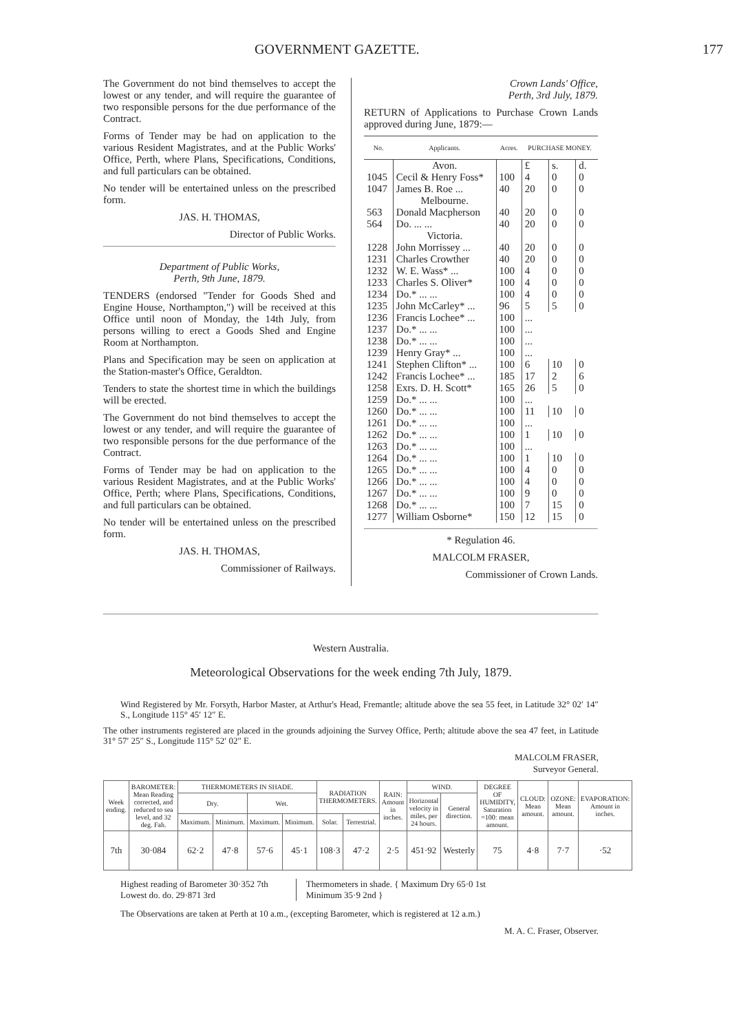GOVERNMENT GAZETTE. 177
The Government do not bind themselves to accept the lowest or any tender, and will require the guarantee of two responsible persons for the due performance of the Contract.
Forms of Tender may be had on application to the various Resident Magistrates, and at the Public Works' Office, Perth, where Plans, Specifications, Conditions, and full particulars can be obtained.
No tender will be entertained unless on the prescribed form.
JAS. H. THOMAS,
Director of Public Works.
Department of Public Works,
Perth, 9th June, 1879.
TENDERS (endorsed "Tender for Goods Shed and Engine House, Northampton,") will be received at this Office until noon of Monday, the 14th July, from persons willing to erect a Goods Shed and Engine Room at Northampton.
Plans and Specification may be seen on application at the Station-master's Office, Geraldton.
Tenders to state the shortest time in which the buildings will be erected.
The Government do not bind themselves to accept the lowest or any tender, and will require the guarantee of two responsible persons for the due performance of the Contract.
Forms of Tender may be had on application to the various Resident Magistrates, and at the Public Works' Office, Perth; where Plans, Specifications, Conditions, and full particulars can be obtained.
No tender will be entertained unless on the prescribed form.
JAS. H. THOMAS,
Commissioner of Railways.
Crown Lands' Office,
Perth, 3rd July, 1879.
RETURN of Applications to Purchase Crown Lands approved during June, 1879:—
| No. | Applicants. | Acres. | PURCHASE MONEY. | | |
| --- | --- | --- | --- | --- | --- |
| | Avon. | | £ | s. | d. |
| 1045 | Cecil & Henry Foss* | 100 | 4 | 0 | 0 |
| 1047 | James B. Roe ... | 40 | 20 | 0 | 0 |
| | Melbourne. | | | | |
| 563 | Donald Macpherson | 40 | 20 | 0 | 0 |
| 564 | Do. ... ... | 40 | 20 | 0 | 0 |
| | Victoria. | | | | |
| 1228 | John Morrissey ... | 40 | 20 | 0 | 0 |
| 1231 | Charles Crowther | 40 | 20 | 0 | 0 |
| 1232 | W. E. Wass* ... | 100 | 4 | 0 | 0 |
| 1233 | Charles S. Oliver* | 100 | 4 | 0 | 0 |
| 1234 | Do.* ... ... | 100 | 4 | 0 | 0 |
| 1235 | John McCarley* ... | 96 | 5 | 5 | 0 |
| 1236 | Francis Lochee* ... | 100 | ... | | |
| 1237 | Do.* ... ... | 100 | ... | | |
| 1238 | Do.* ... ... | 100 | ... | | |
| 1239 | Henry Gray* ... | 100 | ... | | |
| 1241 | Stephen Clifton* ... | 100 | 6 | 10 | 0 |
| 1242 | Francis Lochee* ... | 185 | 17 | 2 | 6 |
| 1258 | Exrs. D. H. Scott* | 165 | 26 | 5 | 0 |
| 1259 | Do.* ... ... | 100 | ... | | |
| 1260 | Do.* ... ... | 100 | 11 | 10 | 0 |
| 1261 | Do.* ... ... | 100 | ... | | |
| 1262 | Do.* ... ... | 100 | 1 | 10 | 0 |
| 1263 | Do.* ... ... | 100 | ... | | |
| 1264 | Do.* ... ... | 100 | 1 | 10 | 0 |
| 1265 | Do.* ... ... | 100 | 4 | 0 | 0 |
| 1266 | Do.* ... ... | 100 | 4 | 0 | 0 |
| 1267 | Do.* ... ... | 100 | 9 | 0 | 0 |
| 1268 | Do.* ... ... | 100 | 7 | 15 | 0 |
| 1277 | William Osborne* | 150 | 12 | 15 | 0 |
* Regulation 46.
MALCOLM FRASER,
Commissioner of Crown Lands.
Western Australia.
Meteorological Observations for the week ending 7th July, 1879.
Wind Registered by Mr. Forsyth, Harbor Master, at Arthur's Head, Fremantle; altitude above the sea 55 feet, in Latitude 32° 02′ 14″ S., Longitude 115° 45′ 12″ E.
The other instruments registered are placed in the grounds adjoining the Survey Office, Perth; altitude above the sea 47 feet, in Latitude 31° 57′ 25″ S., Longitude 115° 52′ 02″ E.
MALCOLM FRASER,
Surveyor General.
| Week ending. | BAROMETER: Mean Reading corrected, and reduced to sea level, and 32 deg. Fah. | THERMOMETERS IN SHADE. | | | | RADIATION THERMOMETERS. | | RAIN: Amount in inches. | WIND. | | DEGREE OF HUMIDITY, Saturation =100: mean amount. | CLOUD: Mean amount. | OZONE: Mean amount. | EVAPORATION: Amount in inches. |
| --- | --- | --- | --- | --- | --- | --- | --- | --- | --- | --- | --- | --- | --- | --- |
| | | Dry. | | Wet. | | | | | Horizontal velocity in miles, per 24 hours. | General direction. | | | | |
| | | Maximum. | Minimum. | Maximum. | Minimum. | Solar. | Terrestrial. | | | | | | | |
| 7th | 30·084 | 62·2 | 47·8 | 57·6 | 45·1 | 108·3 | 47·2 | 2·5 | 451·92 | Westerly | 75 | 4·8 | 7·7 | ·52 |
Highest reading of Barometer 30·352 7th
Lowest do. do. 29·871 3rd
Thermometers in shade. { Maximum Dry 65·0 1st
Minimum 35·9 2nd }
The Observations are taken at Perth at 10 a.m., (excepting Barometer, which is registered at 12 a.m.)
M. A. C. Fraser, Observer.